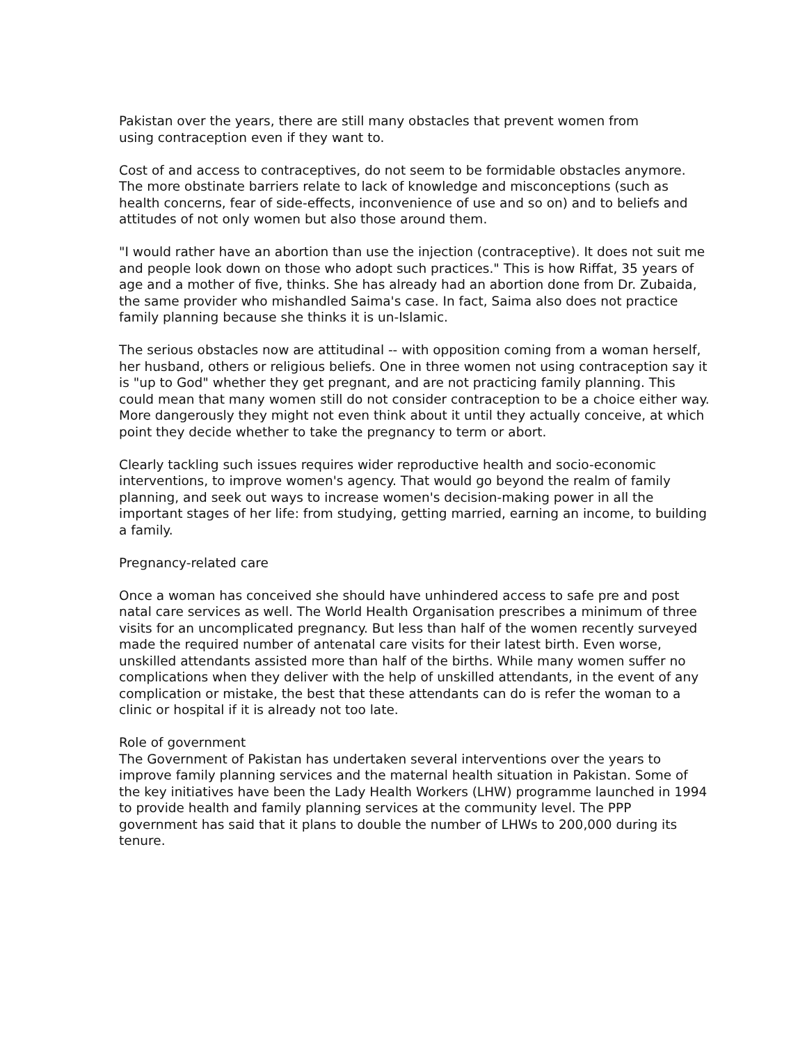Pakistan over the years, there are still many obstacles that prevent women from
using contraception even if they want to.
Cost of and access to contraceptives, do not seem to be formidable obstacles anymore. The more obstinate barriers relate to lack of knowledge and misconceptions (such as health concerns, fear of side-effects, inconvenience of use and so on) and to beliefs and attitudes of not only women but also those around them.
"I would rather have an abortion than use the injection (contraceptive). It does not suit me and people look down on those who adopt such practices." This is how Riffat, 35 years of age and a mother of five, thinks. She has already had an abortion done from Dr. Zubaida, the same provider who mishandled Saima's case. In fact, Saima also does not practice family planning because she thinks it is un-Islamic.
The serious obstacles now are attitudinal -- with opposition coming from a woman herself, her husband, others or religious beliefs. One in three women not using contraception say it is "up to God" whether they get pregnant, and are not practicing family planning. This could mean that many women still do not consider contraception to be a choice either way. More dangerously they might not even think about it until they actually conceive, at which point they decide whether to take the pregnancy to term or abort.
Clearly tackling such issues requires wider reproductive health and socio-economic interventions, to improve women's agency. That would go beyond the realm of family planning, and seek out ways to increase women's decision-making power in all the important stages of her life: from studying, getting married, earning an income, to building a family.
Pregnancy-related care
Once a woman has conceived she should have unhindered access to safe pre and post natal care services as well. The World Health Organisation prescribes a minimum of three visits for an uncomplicated pregnancy. But less than half of the women recently surveyed made the required number of antenatal care visits for their latest birth. Even worse, unskilled attendants assisted more than half of the births. While many women suffer no complications when they deliver with the help of unskilled attendants, in the event of any complication or mistake, the best that these attendants can do is refer the woman to a clinic or hospital if it is already not too late.
Role of government
The Government of Pakistan has undertaken several interventions over the years to improve family planning services and the maternal health situation in Pakistan. Some of the key initiatives have been the Lady Health Workers (LHW) programme launched in 1994 to provide health and family planning services at the community level. The PPP government has said that it plans to double the number of LHWs to 200,000 during its tenure.